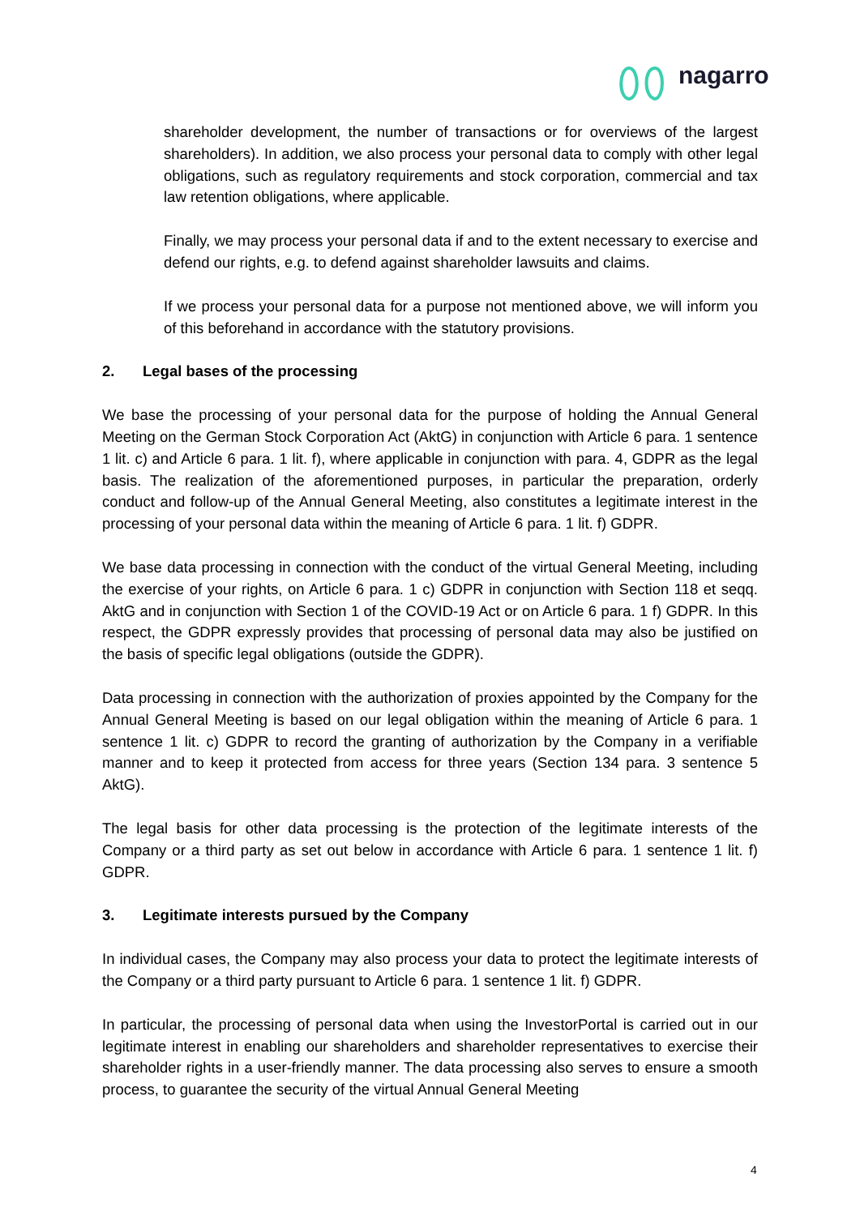nagarro
shareholder development, the number of transactions or for overviews of the largest shareholders). In addition, we also process your personal data to comply with other legal obligations, such as regulatory requirements and stock corporation, commercial and tax law retention obligations, where applicable.
Finally, we may process your personal data if and to the extent necessary to exercise and defend our rights, e.g. to defend against shareholder lawsuits and claims.
If we process your personal data for a purpose not mentioned above, we will inform you of this beforehand in accordance with the statutory provisions.
2. Legal bases of the processing
We base the processing of your personal data for the purpose of holding the Annual General Meeting on the German Stock Corporation Act (AktG) in conjunction with Article 6 para. 1 sentence 1 lit. c) and Article 6 para. 1 lit. f), where applicable in conjunction with para. 4, GDPR as the legal basis. The realization of the aforementioned purposes, in particular the preparation, orderly conduct and follow-up of the Annual General Meeting, also constitutes a legitimate interest in the processing of your personal data within the meaning of Article 6 para. 1 lit. f) GDPR.
We base data processing in connection with the conduct of the virtual General Meeting, including the exercise of your rights, on Article 6 para. 1 c) GDPR in conjunction with Section 118 et seqq. AktG and in conjunction with Section 1 of the COVID-19 Act or on Article 6 para. 1 f) GDPR. In this respect, the GDPR expressly provides that processing of personal data may also be justified on the basis of specific legal obligations (outside the GDPR).
Data processing in connection with the authorization of proxies appointed by the Company for the Annual General Meeting is based on our legal obligation within the meaning of Article 6 para. 1 sentence 1 lit. c) GDPR to record the granting of authorization by the Company in a verifiable manner and to keep it protected from access for three years (Section 134 para. 3 sentence 5 AktG).
The legal basis for other data processing is the protection of the legitimate interests of the Company or a third party as set out below in accordance with Article 6 para. 1 sentence 1 lit. f) GDPR.
3. Legitimate interests pursued by the Company
In individual cases, the Company may also process your data to protect the legitimate interests of the Company or a third party pursuant to Article 6 para. 1 sentence 1 lit. f) GDPR.
In particular, the processing of personal data when using the InvestorPortal is carried out in our legitimate interest in enabling our shareholders and shareholder representatives to exercise their shareholder rights in a user-friendly manner. The data processing also serves to ensure a smooth process, to guarantee the security of the virtual Annual General Meeting
4